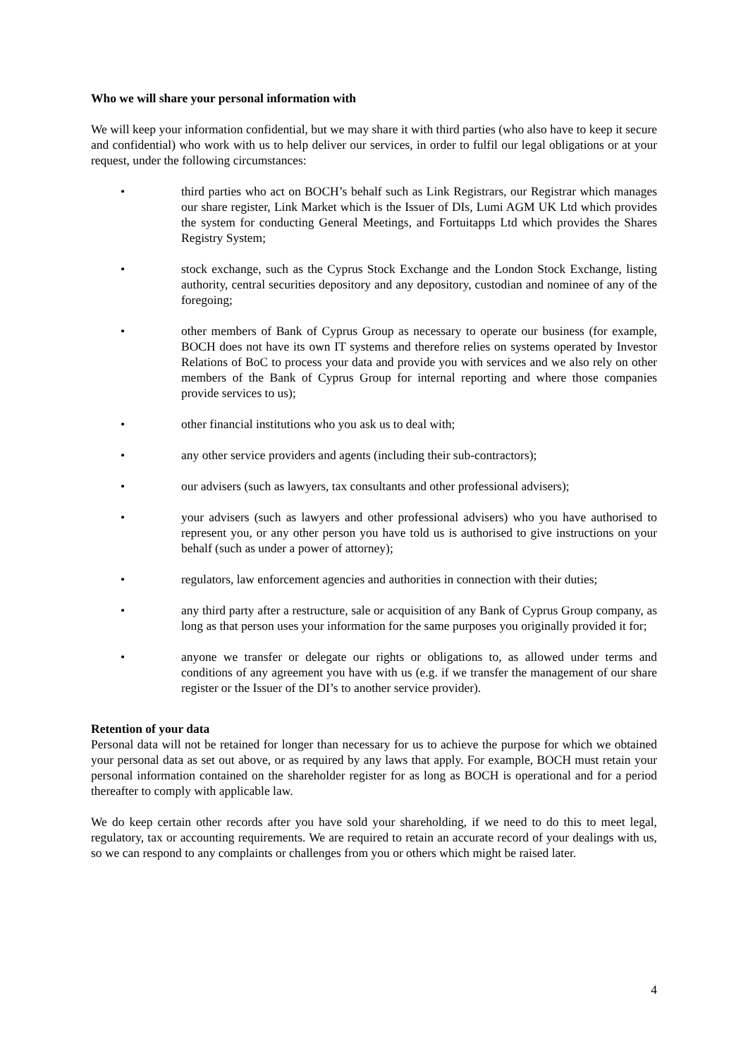Who we will share your personal information with
We will keep your information confidential, but we may share it with third parties (who also have to keep it secure and confidential) who work with us to help deliver our services, in order to fulfil our legal obligations or at your request, under the following circumstances:
• third parties who act on BOCH’s behalf such as Link Registrars, our Registrar which manages our share register, Link Market which is the Issuer of DIs, Lumi AGM UK Ltd which provides the system for conducting General Meetings, and Fortuitapps Ltd which provides the Shares Registry System;
• stock exchange, such as the Cyprus Stock Exchange and the London Stock Exchange, listing authority, central securities depository and any depository, custodian and nominee of any of the foregoing;
• other members of Bank of Cyprus Group as necessary to operate our business (for example, BOCH does not have its own IT systems and therefore relies on systems operated by Investor Relations of BoC to process your data and provide you with services and we also rely on other members of the Bank of Cyprus Group for internal reporting and where those companies provide services to us);
• other financial institutions who you ask us to deal with;
• any other service providers and agents (including their sub-contractors);
• our advisers (such as lawyers, tax consultants and other professional advisers);
• your advisers (such as lawyers and other professional advisers) who you have authorised to represent you, or any other person you have told us is authorised to give instructions on your behalf (such as under a power of attorney);
• regulators, law enforcement agencies and authorities in connection with their duties;
• any third party after a restructure, sale or acquisition of any Bank of Cyprus Group company, as long as that person uses your information for the same purposes you originally provided it for;
• anyone we transfer or delegate our rights or obligations to, as allowed under terms and conditions of any agreement you have with us (e.g. if we transfer the management of our share register or the Issuer of the DI’s to another service provider).
Retention of your data
Personal data will not be retained for longer than necessary for us to achieve the purpose for which we obtained your personal data as set out above, or as required by any laws that apply. For example, BOCH must retain your personal information contained on the shareholder register for as long as BOCH is operational and for a period thereafter to comply with applicable law.
We do keep certain other records after you have sold your shareholding, if we need to do this to meet legal, regulatory, tax or accounting requirements. We are required to retain an accurate record of your dealings with us, so we can respond to any complaints or challenges from you or others which might be raised later.
4